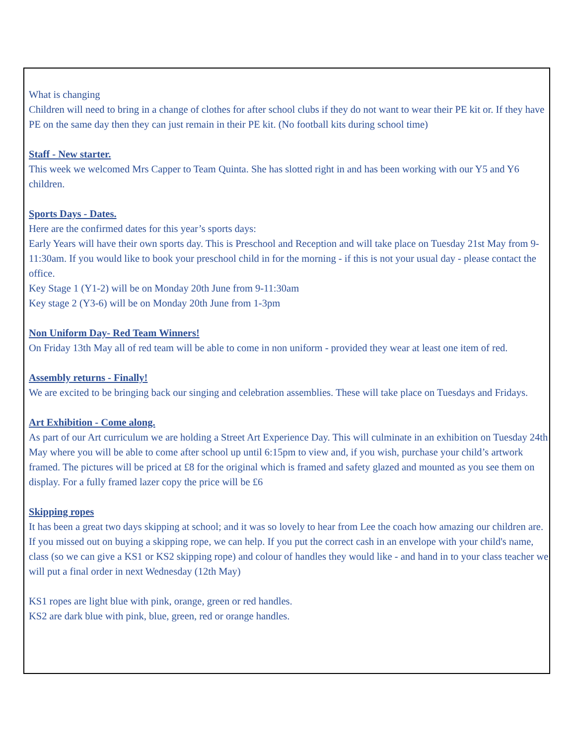What is changing
Children will need to bring in a change of clothes for after school clubs if they do not want to wear their PE kit or. If they have PE on the same day then they can just remain in their PE kit. (No football kits during school time)
Staff - New starter.
This week we welcomed Mrs Capper to Team Quinta. She has slotted right in and has been working with our Y5 and Y6 children.
Sports Days - Dates.
Here are the confirmed dates for this year’s sports days:
Early Years will have their own sports day. This is Preschool and Reception and will take place on Tuesday 21st May from 9-11:30am. If you would like to book your preschool child in for the morning - if this is not your usual day - please contact the office.
Key Stage 1 (Y1-2) will be on Monday 20th June from 9-11:30am
Key stage 2 (Y3-6) will be on Monday 20th June from 1-3pm
Non Uniform Day- Red Team Winners!
On Friday 13th May all of red team will be able to come in non uniform - provided they wear at least one item of red.
Assembly returns - Finally!
We are excited to be bringing back our singing and celebration assemblies. These will take place on Tuesdays and Fridays.
Art Exhibition - Come along.
As part of our Art curriculum we are holding a Street Art Experience Day. This will culminate in an exhibition on Tuesday 24th May where you will be able to come after school up until 6:15pm to view and, if you wish, purchase your child’s artwork framed. The pictures will be priced at £8 for the original which is framed and safety glazed and mounted as you see them on display. For a fully framed lazer copy the price will be £6
Skipping ropes
It has been a great two days skipping at school; and it was so lovely to hear from Lee the coach how amazing our children are. If you missed out on buying a skipping rope, we can help. If you put the correct cash in an envelope with your child's name, class (so we can give a KS1 or KS2 skipping rope) and colour of handles they would like - and hand in to your class teacher we will put a final order in next Wednesday (12th May)
KS1 ropes are light blue with pink, orange, green or red handles.
KS2 are dark blue with pink, blue, green, red or orange handles.